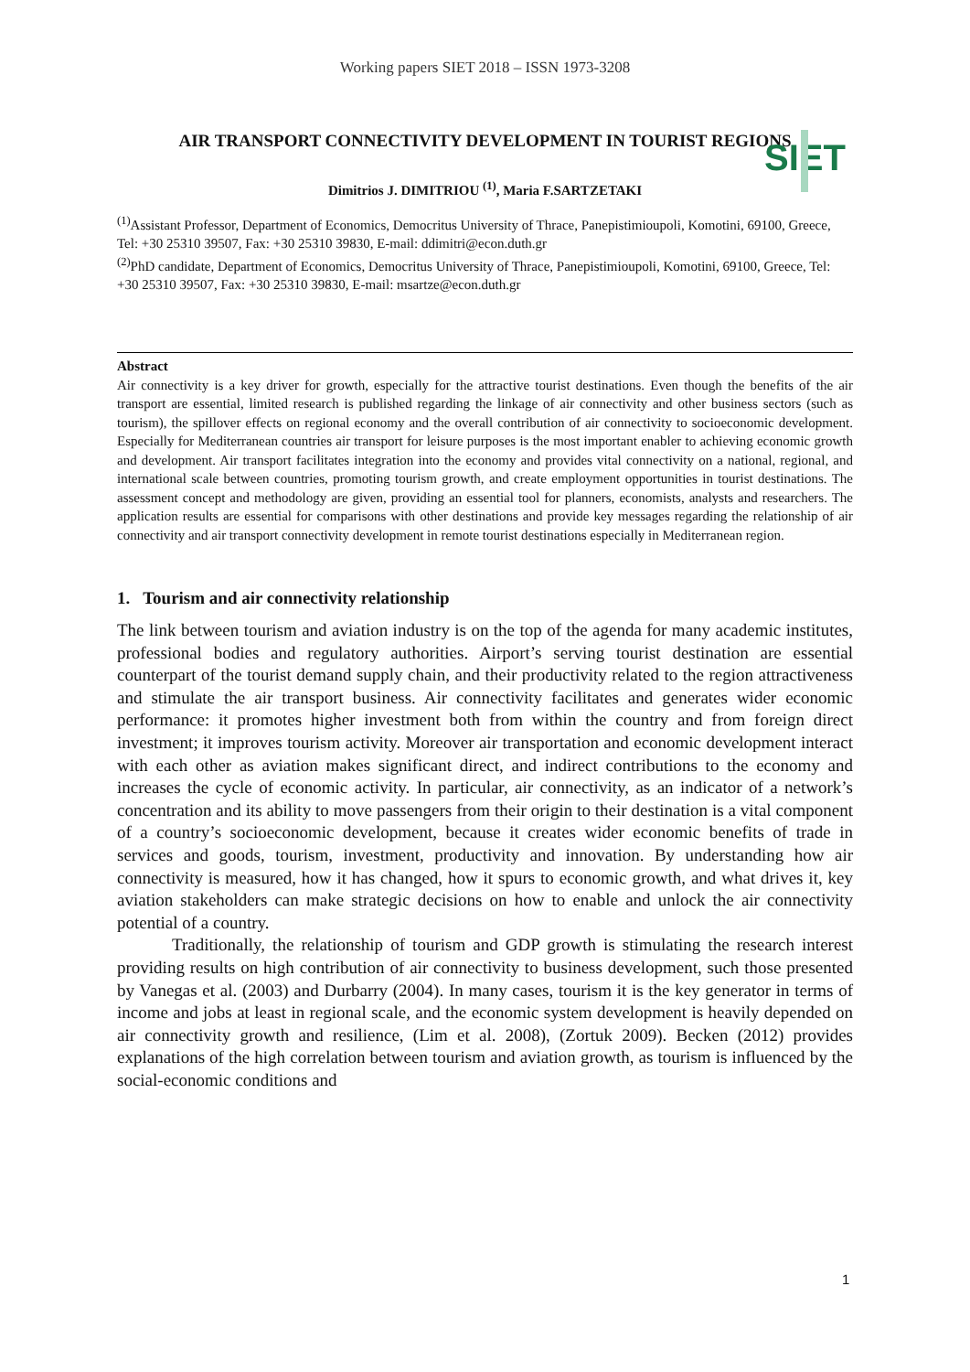Working papers SIET 2018 – ISSN 1973-3208
SIET
AIR TRANSPORT CONNECTIVITY DEVELOPMENT IN TOURIST REGIONS
Dimitrios J. DIMITRIOU <sup>(1)</sup>, Maria F.SARTZETAKI
<sup>(1)</sup> Assistant Professor, Department of Economics, Democritus University of Thrace, Panepistimioupoli, Komotini, 69100, Greece, Tel: +30 25310 39507, Fax: +30 25310 39830, E-mail: ddimitri@econ.duth.gr
<sup>(2)</sup> PhD candidate, Department of Economics, Democritus University of Thrace, Panepistimioupoli, Komotini, 69100, Greece, Tel: +30 25310 39507, Fax: +30 25310 39830, E-mail: msartze@econ.duth.gr
Abstract
Air connectivity is a key driver for growth, especially for the attractive tourist destinations. Even though the benefits of the air transport are essential, limited research is published regarding the linkage of air connectivity and other business sectors (such as tourism), the spillover effects on regional economy and the overall contribution of air connectivity to socioeconomic development. Especially for Mediterranean countries air transport for leisure purposes is the most important enabler to achieving economic growth and development. Air transport facilitates integration into the economy and provides vital connectivity on a national, regional, and international scale between countries, promoting tourism growth, and create employment opportunities in tourist destinations. The assessment concept and methodology are given, providing an essential tool for planners, economists, analysts and researchers. The application results are essential for comparisons with other destinations and provide key messages regarding the relationship of air connectivity and air transport connectivity development in remote tourist destinations especially in Mediterranean region.
1. Tourism and air connectivity relationship
The link between tourism and aviation industry is on the top of the agenda for many academic institutes, professional bodies and regulatory authorities. Airport’s serving tourist destination are essential counterpart of the tourist demand supply chain, and their productivity related to the region attractiveness and stimulate the air transport business. Air connectivity facilitates and generates wider economic performance: it promotes higher investment both from within the country and from foreign direct investment; it improves tourism activity. Moreover air transportation and economic development interact with each other as aviation makes significant direct, and indirect contributions to the economy and increases the cycle of economic activity. In particular, air connectivity, as an indicator of a network’s concentration and its ability to move passengers from their origin to their destination is a vital component of a country’s socioeconomic development, because it creates wider economic benefits of trade in services and goods, tourism, investment, productivity and innovation. By understanding how air connectivity is measured, how it has changed, how it spurs to economic growth, and what drives it, key aviation stakeholders can make strategic decisions on how to enable and unlock the air connectivity potential of a country.
Traditionally, the relationship of tourism and GDP growth is stimulating the research interest providing results on high contribution of air connectivity to business development, such those presented by Vanegas et al. (2003) and Durbarry (2004). In many cases, tourism it is the key generator in terms of income and jobs at least in regional scale, and the economic system development is heavily depended on air connectivity growth and resilience, (Lim et al. 2008), (Zortuk 2009). Becken (2012) provides explanations of the high correlation between tourism and aviation growth, as tourism is influenced by the social-economic conditions and
1